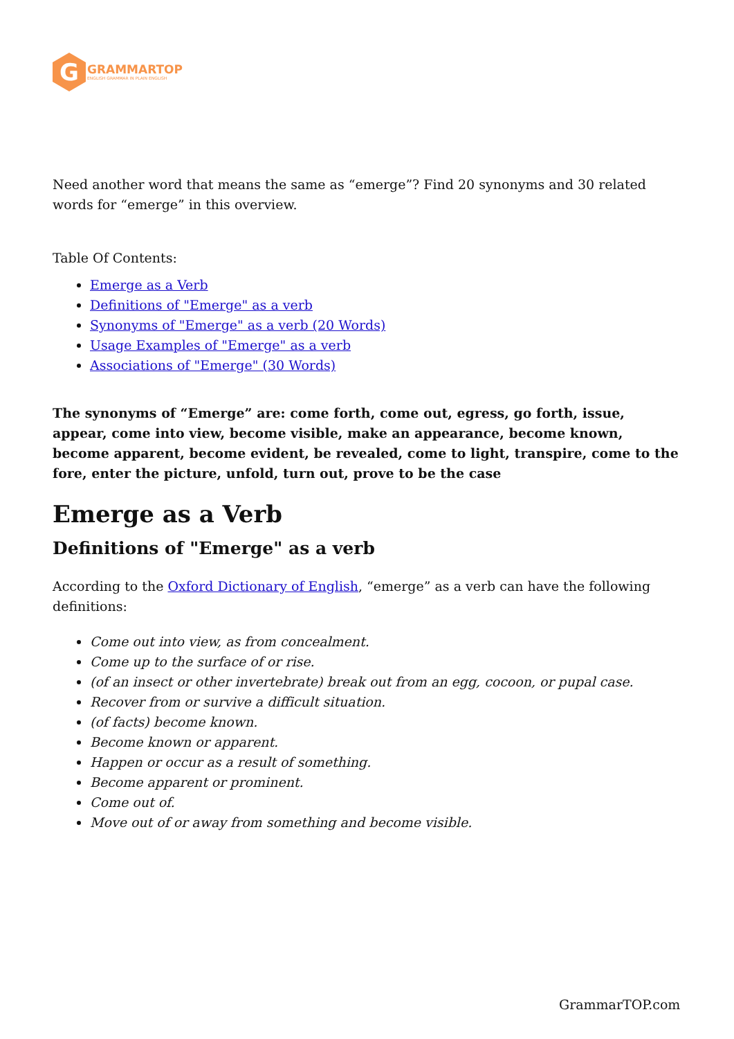G
GRAMMARTOP
ENGLISH GRAMMAR IN PLAIN ENGLISH
Need another word that means the same as “emerge”? Find 20 synonyms and 30 related words for “emerge” in this overview.
Table Of Contents:
Emerge as a Verb
Definitions of "Emerge" as a verb
Synonyms of "Emerge" as a verb (20 Words)
Usage Examples of "Emerge" as a verb
Associations of "Emerge" (30 Words)
The synonyms of “Emerge” are: come forth, come out, egress, go forth, issue, appear, come into view, become visible, make an appearance, become known, become apparent, become evident, be revealed, come to light, transpire, come to the fore, enter the picture, unfold, turn out, prove to be the case
Emerge as a Verb
Definitions of "Emerge" as a verb
According to the Oxford Dictionary of English, “emerge” as a verb can have the following definitions:
Come out into view, as from concealment.
Come up to the surface of or rise.
(of an insect or other invertebrate) break out from an egg, cocoon, or pupal case.
Recover from or survive a difficult situation.
(of facts) become known.
Become known or apparent.
Happen or occur as a result of something.
Become apparent or prominent.
Come out of.
Move out of or away from something and become visible.
GrammarTOP.com